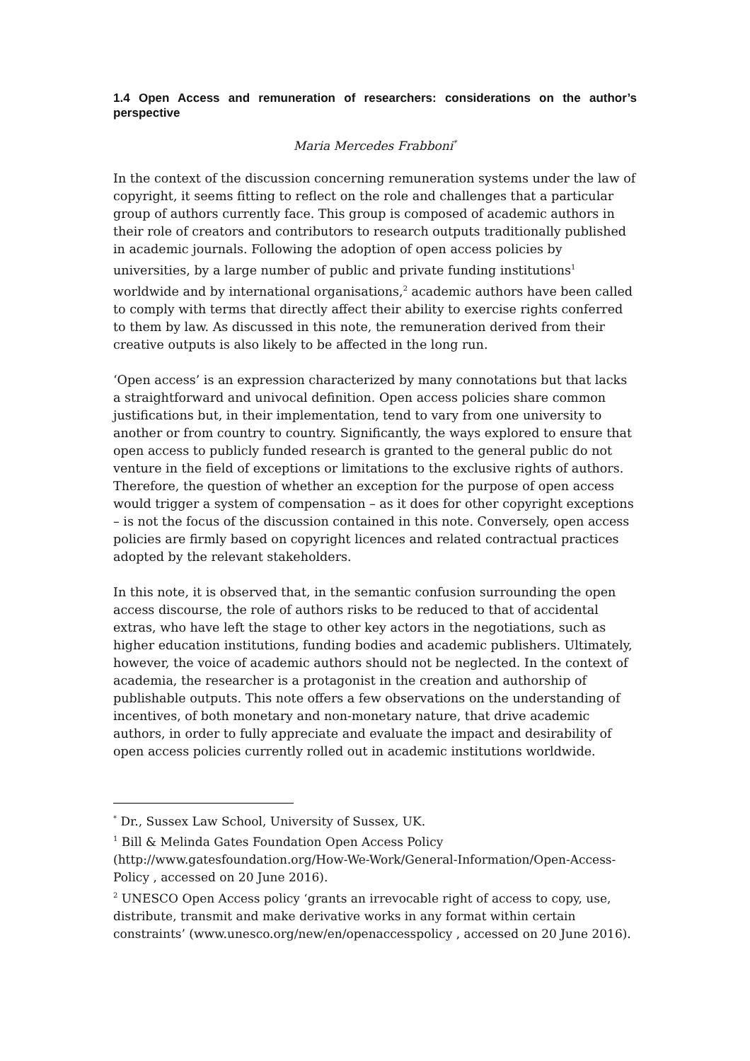1.4 Open Access and remuneration of researchers: considerations on the author’s perspective
Maria Mercedes Frabboni<sup>*</sup>
In the context of the discussion concerning remuneration systems under the law of copyright, it seems fitting to reflect on the role and challenges that a particular group of authors currently face. This group is composed of academic authors in their role of creators and contributors to research outputs traditionally published in academic journals. Following the adoption of open access policies by universities, by a large number of public and private funding institutions<sup>1</sup> worldwide and by international organisations,<sup>2</sup> academic authors have been called to comply with terms that directly affect their ability to exercise rights conferred to them by law. As discussed in this note, the remuneration derived from their creative outputs is also likely to be affected in the long run.
‘Open access’ is an expression characterized by many connotations but that lacks a straightforward and univocal definition. Open access policies share common justifications but, in their implementation, tend to vary from one university to another or from country to country. Significantly, the ways explored to ensure that open access to publicly funded research is granted to the general public do not venture in the field of exceptions or limitations to the exclusive rights of authors. Therefore, the question of whether an exception for the purpose of open access would trigger a system of compensation – as it does for other copyright exceptions – is not the focus of the discussion contained in this note. Conversely, open access policies are firmly based on copyright licences and related contractual practices adopted by the relevant stakeholders.
In this note, it is observed that, in the semantic confusion surrounding the open access discourse, the role of authors risks to be reduced to that of accidental extras, who have left the stage to other key actors in the negotiations, such as higher education institutions, funding bodies and academic publishers. Ultimately, however, the voice of academic authors should not be neglected. In the context of academia, the researcher is a protagonist in the creation and authorship of publishable outputs. This note offers a few observations on the understanding of incentives, of both monetary and non-monetary nature, that drive academic authors, in order to fully appreciate and evaluate the impact and desirability of open access policies currently rolled out in academic institutions worldwide.
<sup>*</sup> Dr., Sussex Law School, University of Sussex, UK.
<sup>1</sup> Bill & Melinda Gates Foundation Open Access Policy (http://www.gatesfoundation.org/How-We-Work/General-Information/Open-Access-Policy , accessed on 20 June 2016).
<sup>2</sup> UNESCO Open Access policy ‘grants an irrevocable right of access to copy, use, distribute, transmit and make derivative works in any format within certain constraints’ (www.unesco.org/new/en/openaccesspolicy , accessed on 20 June 2016).